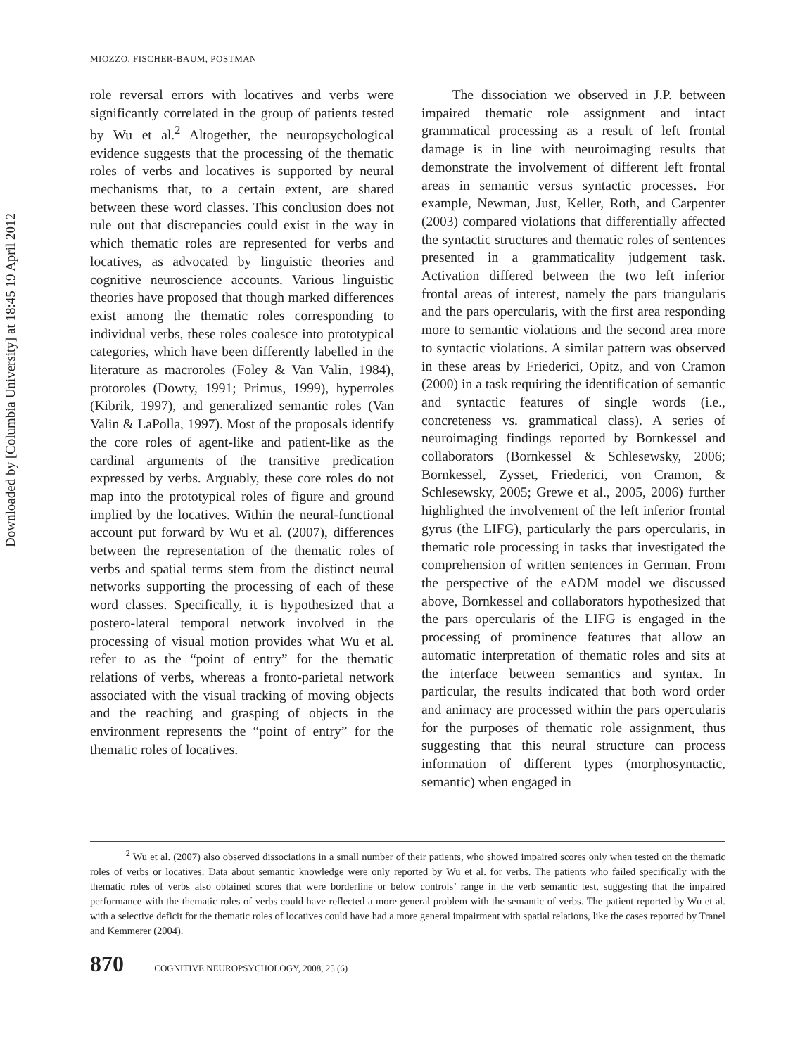Downloaded by [Columbia University] at 18:45 19 April 2012
MIOZZO, FISCHER-BAUM, POSTMAN
role reversal errors with locatives and verbs were significantly correlated in the group of patients tested by Wu et al.<sup>2</sup> Altogether, the neuropsychological evidence suggests that the processing of the thematic roles of verbs and locatives is supported by neural mechanisms that, to a certain extent, are shared between these word classes. This conclusion does not rule out that discrepancies could exist in the way in which thematic roles are represented for verbs and locatives, as advocated by linguistic theories and cognitive neuroscience accounts. Various linguistic theories have proposed that though marked differences exist among the thematic roles corresponding to individual verbs, these roles coalesce into prototypical categories, which have been differently labelled in the literature as macroroles (Foley & Van Valin, 1984), protoroles (Dowty, 1991; Primus, 1999), hyperroles (Kibrik, 1997), and generalized semantic roles (Van Valin & LaPolla, 1997). Most of the proposals identify the core roles of agent-like and patient-like as the cardinal arguments of the transitive predication expressed by verbs. Arguably, these core roles do not map into the prototypical roles of figure and ground implied by the locatives. Within the neural-functional account put forward by Wu et al. (2007), differences between the representation of the thematic roles of verbs and spatial terms stem from the distinct neural networks supporting the processing of each of these word classes. Specifically, it is hypothesized that a postero-lateral temporal network involved in the processing of visual motion provides what Wu et al. refer to as the “point of entry” for the thematic relations of verbs, whereas a fronto-parietal network associated with the visual tracking of moving objects and the reaching and grasping of objects in the environment represents the “point of entry” for the thematic roles of locatives.
The dissociation we observed in J.P. between impaired thematic role assignment and intact grammatical processing as a result of left frontal damage is in line with neuroimaging results that demonstrate the involvement of different left frontal areas in semantic versus syntactic processes. For example, Newman, Just, Keller, Roth, and Carpenter (2003) compared violations that differentially affected the syntactic structures and thematic roles of sentences presented in a grammaticality judgement task. Activation differed between the two left inferior frontal areas of interest, namely the pars triangularis and the pars opercularis, with the first area responding more to semantic violations and the second area more to syntactic violations. A similar pattern was observed in these areas by Friederici, Opitz, and von Cramon (2000) in a task requiring the identification of semantic and syntactic features of single words (i.e., concreteness vs. grammatical class). A series of neuroimaging findings reported by Bornkessel and collaborators (Bornkessel & Schlesewsky, 2006; Bornkessel, Zysset, Friederici, von Cramon, & Schlesewsky, 2005; Grewe et al., 2005, 2006) further highlighted the involvement of the left inferior frontal gyrus (the LIFG), particularly the pars opercularis, in thematic role processing in tasks that investigated the comprehension of written sentences in German. From the perspective of the eADM model we discussed above, Bornkessel and collaborators hypothesized that the pars opercularis of the LIFG is engaged in the processing of prominence features that allow an automatic interpretation of thematic roles and sits at the interface between semantics and syntax. In particular, the results indicated that both word order and animacy are processed within the pars opercularis for the purposes of thematic role assignment, thus suggesting that this neural structure can process information of different types (morphosyntactic, semantic) when engaged in
<sup>2</sup> Wu et al. (2007) also observed dissociations in a small number of their patients, who showed impaired scores only when tested on the thematic roles of verbs or locatives. Data about semantic knowledge were only reported by Wu et al. for verbs. The patients who failed specifically with the thematic roles of verbs also obtained scores that were borderline or below controls’ range in the verb semantic test, suggesting that the impaired performance with the thematic roles of verbs could have reflected a more general problem with the semantic of verbs. The patient reported by Wu et al. with a selective deficit for the thematic roles of locatives could have had a more general impairment with spatial relations, like the cases reported by Tranel and Kemmerer (2004).
870 COGNITIVE NEUROPSYCHOLOGY, 2008, 25 (6)